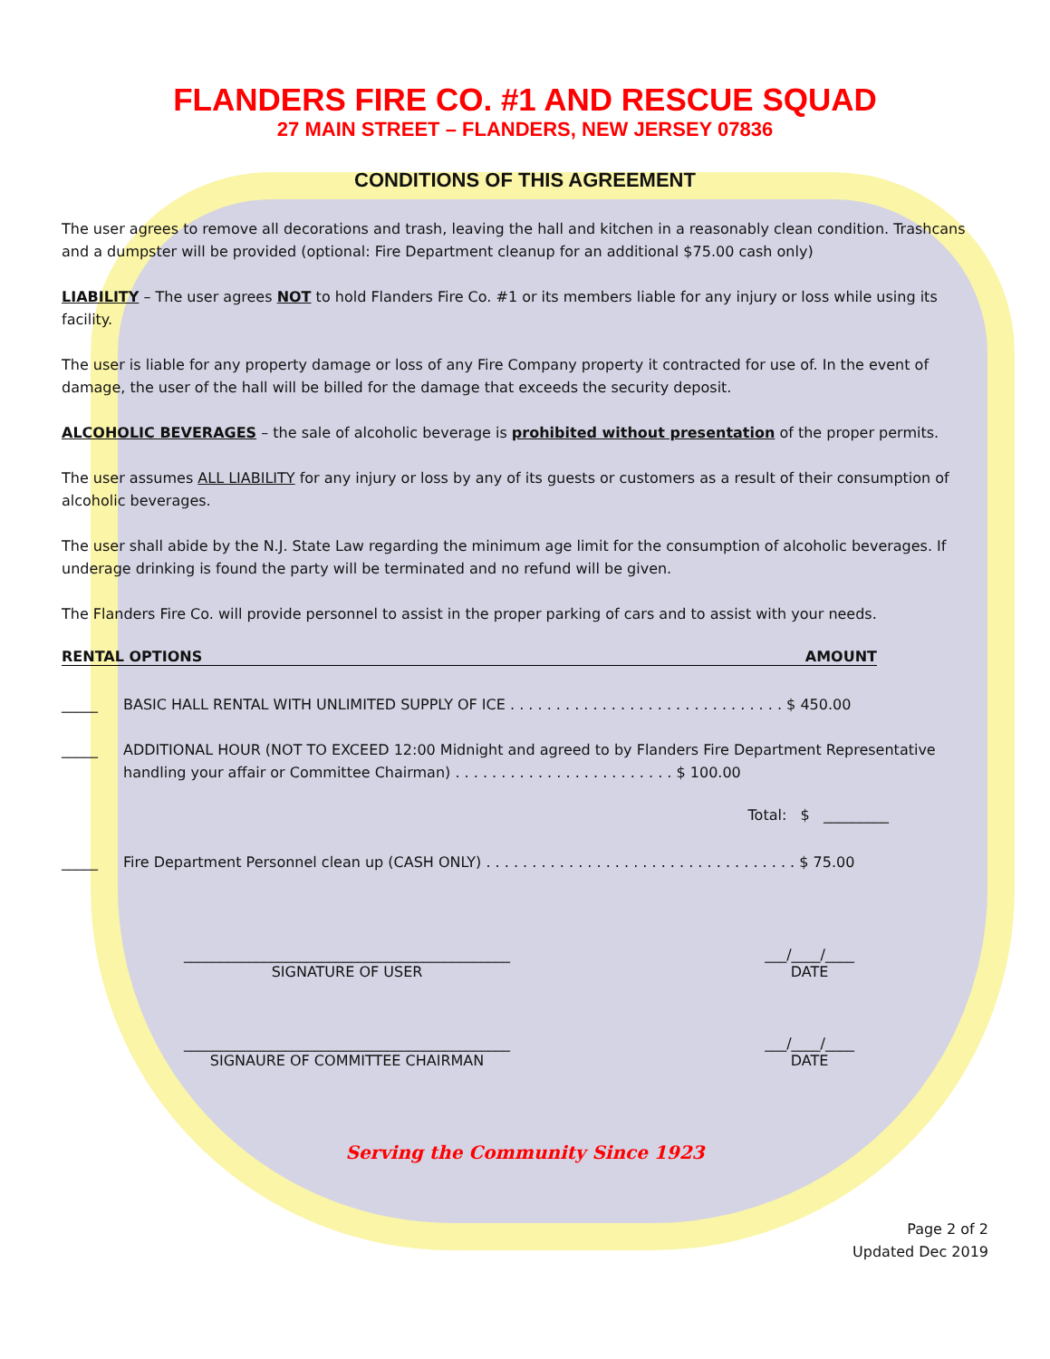FLANDERS FIRE CO. #1 AND RESCUE SQUAD
27 MAIN STREET – FLANDERS, NEW JERSEY 07836
CONDITIONS OF THIS AGREEMENT
The user agrees to remove all decorations and trash, leaving the hall and kitchen in a reasonably clean condition. Trashcans and a dumpster will be provided (optional: Fire Department cleanup for an additional $75.00 cash only)
LIABILITY – The user agrees NOT to hold Flanders Fire Co. #1 or its members liable for any injury or loss while using its facility.
The user is liable for any property damage or loss of any Fire Company property it contracted for use of. In the event of damage, the user of the hall will be billed for the damage that exceeds the security deposit.
ALCOHOLIC BEVERAGES – the sale of alcoholic beverage is prohibited without presentation of the proper permits.
The user assumes ALL LIABILITY for any injury or loss by any of its guests or customers as a result of their consumption of alcoholic beverages.
The user shall abide by the N.J. State Law regarding the minimum age limit for the consumption of alcoholic beverages. If underage drinking is found the party will be terminated and no refund will be given.
The Flanders Fire Co. will provide personnel to assist in the proper parking of cars and to assist with your needs.
RENTAL OPTIONS AMOUNT
_____ BASIC HALL RENTAL WITH UNLIMITED SUPPLY OF ICE . . . . . . . . . . . . . . . . . . . . . . . . . . . . . . $ 450.00
_____ ADDITIONAL HOUR (NOT TO EXCEED 12:00 Midnight and agreed to by Flanders Fire Department Representative handling your affair or Committee Chairman) . . . . . . . . . . . . . . . . . . . . . . . . $ 100.00
Total: $ _________
_____ Fire Department Personnel clean up (CASH ONLY) . . . . . . . . . . . . . . . . . . . . . . . . . . . . . . . . . . $ 75.00
_____________________________________________
SIGNATURE OF USER
___/____/____
DATE
_____________________________________________
SIGNAURE OF COMMITTEE CHAIRMAN
___/____/____
DATE
Serving the Community Since 1923
Page 2 of 2
Updated Dec 2019